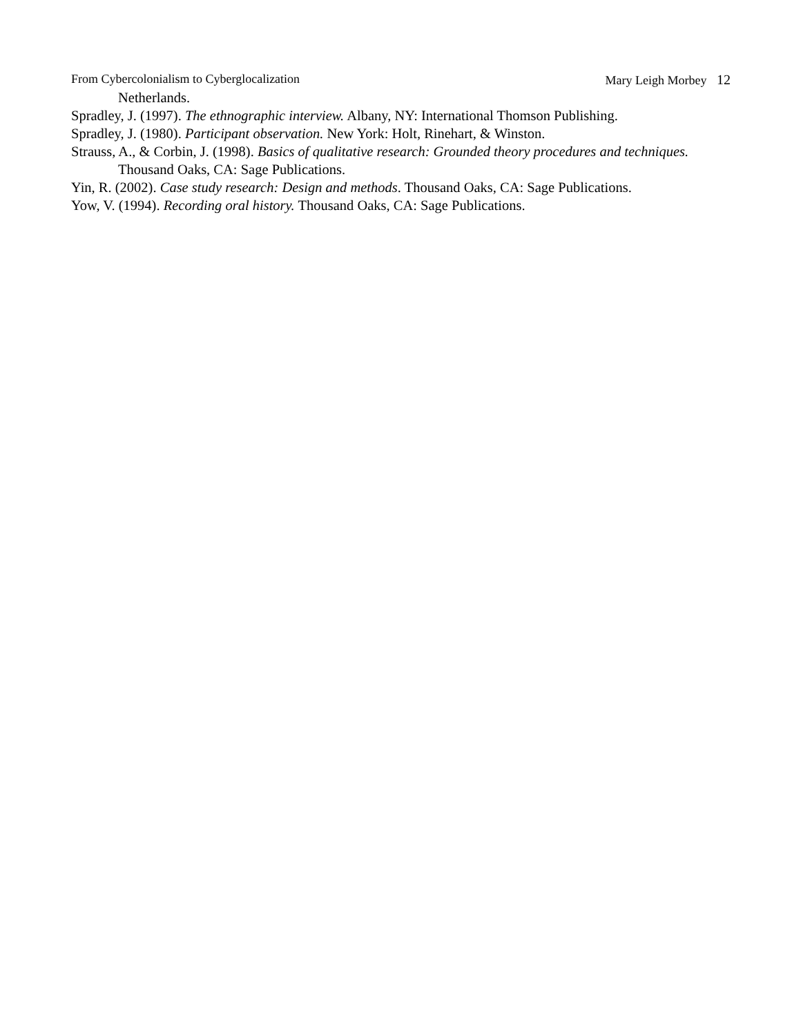From Cybercolonialism to Cyberglocalization Mary Leigh Morbey 12
Netherlands.
Spradley, J. (1997). The ethnographic interview. Albany, NY: International Thomson Publishing.
Spradley, J. (1980). Participant observation. New York: Holt, Rinehart, & Winston.
Strauss, A., & Corbin, J. (1998). Basics of qualitative research: Grounded theory procedures and techniques. Thousand Oaks, CA: Sage Publications.
Yin, R. (2002). Case study research: Design and methods. Thousand Oaks, CA: Sage Publications.
Yow, V. (1994). Recording oral history. Thousand Oaks, CA: Sage Publications.